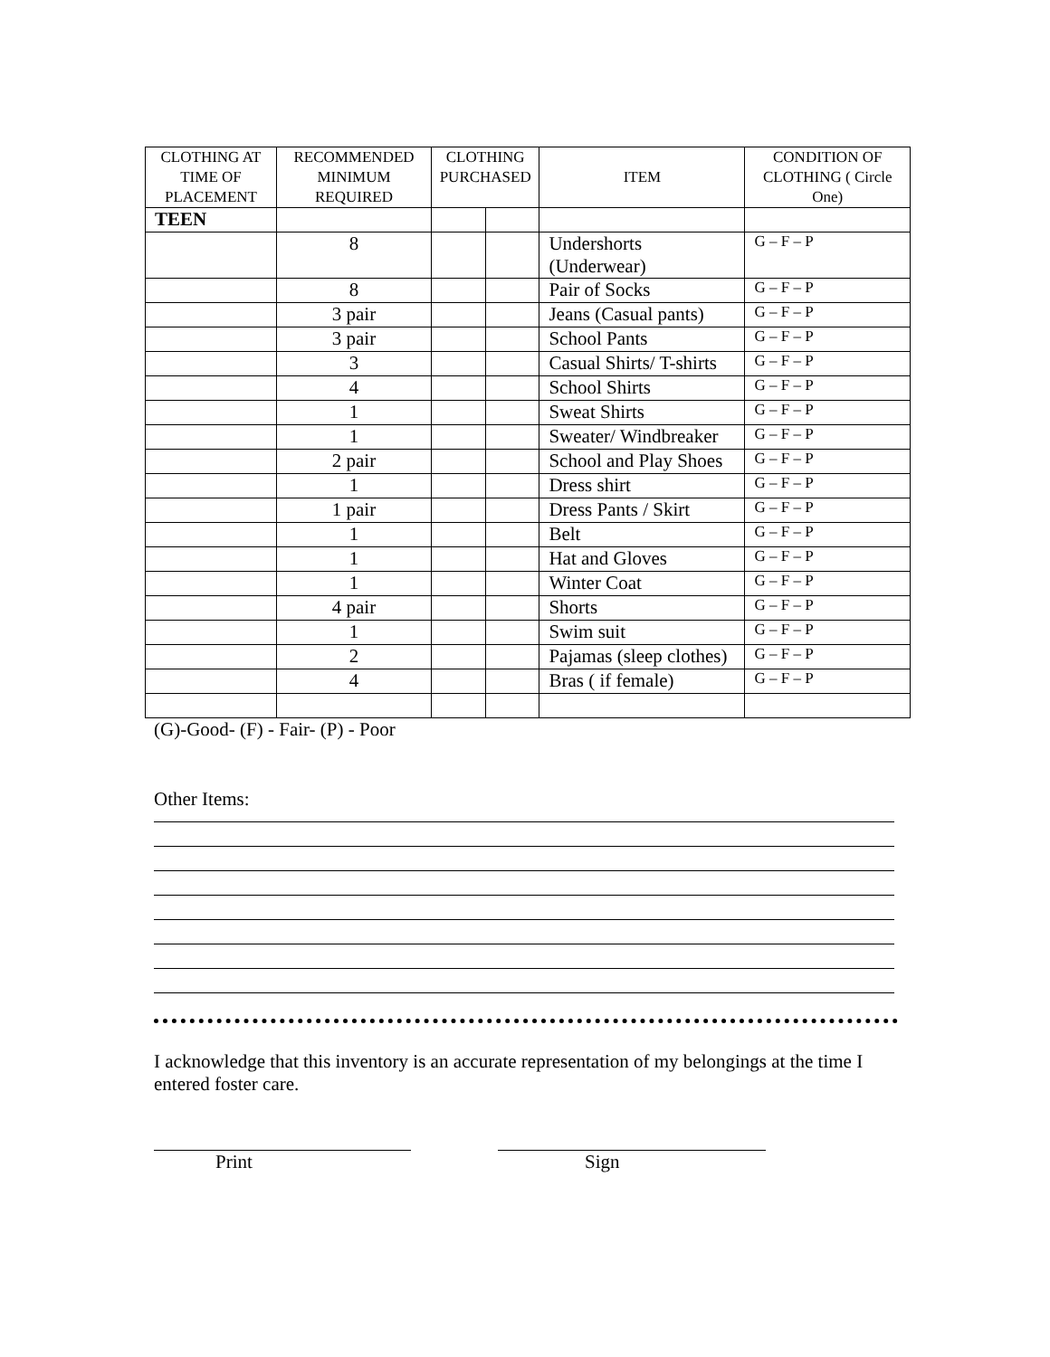| CLOTHING AT TIME OF PLACEMENT | RECOMMENDED MINIMUM REQUIRED | CLOTHING PURCHASED | | ITEM | CONDITION OF CLOTHING ( Circle One) |
| --- | --- | --- | --- | --- | --- |
| TEEN | | | | | |
| | 8 | | | Undershorts (Underwear) | G – F – P |
| | 8 | | | Pair of Socks | G – F – P |
| | 3 pair | | | Jeans (Casual pants) | G – F – P |
| | 3 pair | | | School Pants | G – F – P |
| | 3 | | | Casual Shirts/ T-shirts | G – F – P |
| | 4 | | | School Shirts | G – F – P |
| | 1 | | | Sweat Shirts | G – F – P |
| | 1 | | | Sweater/ Windbreaker | G – F – P |
| | 2 pair | | | School and Play Shoes | G – F – P |
| | 1 | | | Dress shirt | G – F – P |
| | 1 pair | | | Dress Pants / Skirt | G – F – P |
| | 1 | | | Belt | G – F – P |
| | 1 | | | Hat and Gloves | G – F – P |
| | 1 | | | Winter Coat | G – F – P |
| | 4 pair | | | Shorts | G – F – P |
| | 1 | | | Swim suit | G – F – P |
| | 2 | | | Pajamas (sleep clothes) | G – F – P |
| | 4 | | | Bras ( if female) | G – F – P |
(G)-Good- (F) - Fair- (P) - Poor
Other Items:
I acknowledge that this inventory is an accurate representation of my belongings at the time I entered foster care.
Print Sign